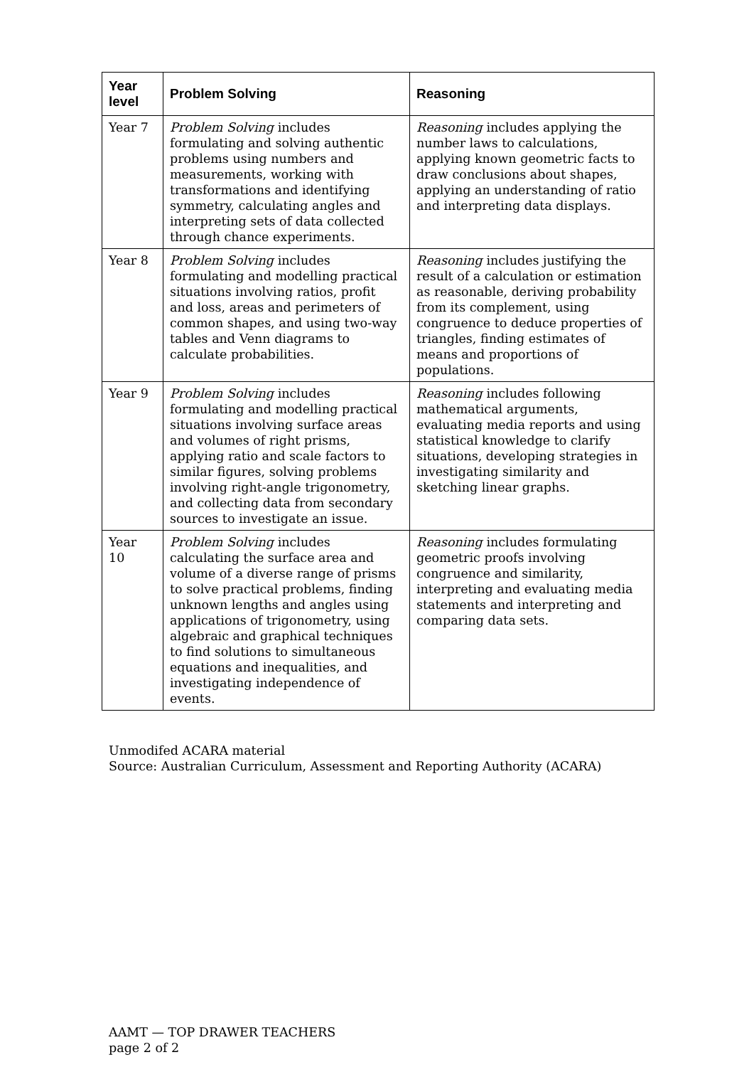| Year level | Problem Solving | Reasoning |
| --- | --- | --- |
| Year 7 | Problem Solving includes formulating and solving authentic problems using numbers and measurements, working with transformations and identifying symmetry, calculating angles and interpreting sets of data collected through chance experiments. | Reasoning includes applying the number laws to calculations, applying known geometric facts to draw conclusions about shapes, applying an understanding of ratio and interpreting data displays. |
| Year 8 | Problem Solving includes formulating and modelling practical situations involving ratios, profit and loss, areas and perimeters of common shapes, and using two-way tables and Venn diagrams to calculate probabilities. | Reasoning includes justifying the result of a calculation or estimation as reasonable, deriving probability from its complement, using congruence to deduce properties of triangles, finding estimates of means and proportions of populations. |
| Year 9 | Problem Solving includes formulating and modelling practical situations involving surface areas and volumes of right prisms, applying ratio and scale factors to similar figures, solving problems involving right-angle trigonometry, and collecting data from secondary sources to investigate an issue. | Reasoning includes following mathematical arguments, evaluating media reports and using statistical knowledge to clarify situations, developing strategies in investigating similarity and sketching linear graphs. |
| Year 10 | Problem Solving includes calculating the surface area and volume of a diverse range of prisms to solve practical problems, finding unknown lengths and angles using applications of trigonometry, using algebraic and graphical techniques to find solutions to simultaneous equations and inequalities, and investigating independence of events. | Reasoning includes formulating geometric proofs involving congruence and similarity, interpreting and evaluating media statements and interpreting and comparing data sets. |
Unmodifed ACARA material
Source: Australian Curriculum, Assessment and Reporting Authority (ACARA)
AAMT — TOP DRAWER TEACHERS
page 2 of 2